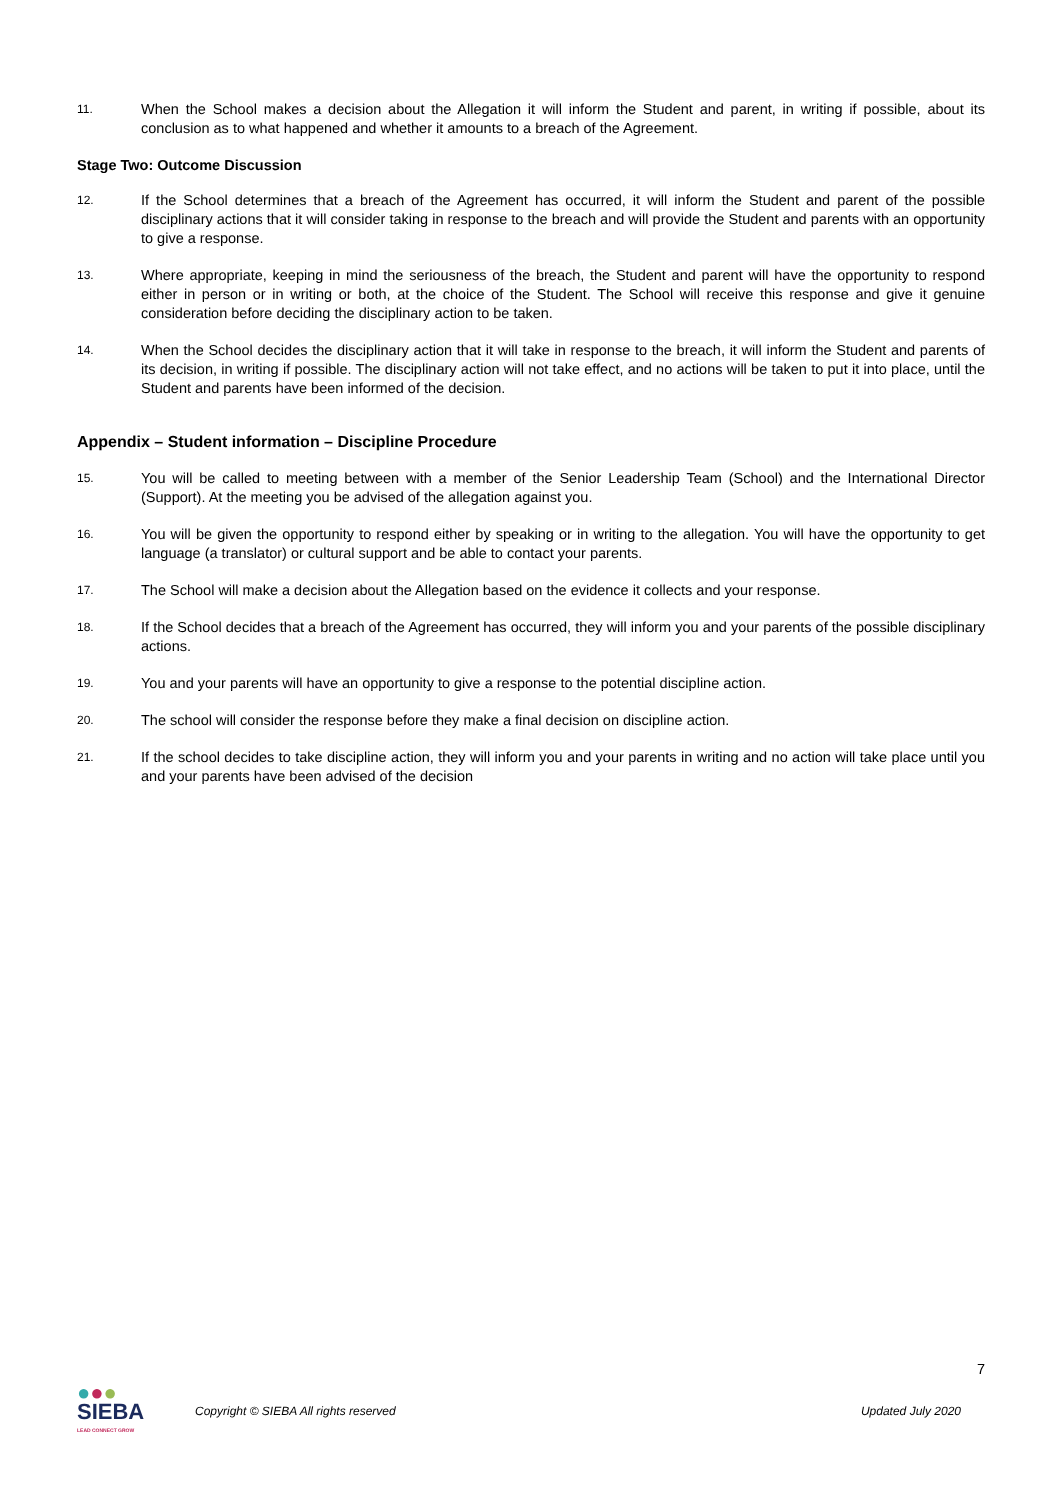11.
When the School makes a decision about the Allegation it will inform the Student and parent, in writing if possible, about its conclusion as to what happened and whether it amounts to a breach of the Agreement.
Stage Two: Outcome Discussion
12.
If the School determines that a breach of the Agreement has occurred, it will inform the Student and parent of the possible disciplinary actions that it will consider taking in response to the breach and will provide the Student and parents with an opportunity to give a response.
13.
Where appropriate, keeping in mind the seriousness of the breach, the Student and parent will have the opportunity to respond either in person or in writing or both, at the choice of the Student. The School will receive this response and give it genuine consideration before deciding the disciplinary action to be taken.
14.
When the School decides the disciplinary action that it will take in response to the breach, it will inform the Student and parents of its decision, in writing if possible. The disciplinary action will not take effect, and no actions will be taken to put it into place, until the Student and parents have been informed of the decision.
Appendix – Student information – Discipline Procedure
15.
You will be called to meeting between with a member of the Senior Leadership Team (School) and the International Director (Support). At the meeting you be advised of the allegation against you.
16.
You will be given the opportunity to respond either by speaking or in writing to the allegation. You will have the opportunity to get language (a translator) or cultural support and be able to contact your parents.
17.
The School will make a decision about the Allegation based on the evidence it collects and your response.
18.
If the School decides that a breach of the Agreement has occurred, they will inform you and your parents of the possible disciplinary actions.
19.
You and your parents will have an opportunity to give a response to the potential discipline action.
20.
The school will consider the response before they make a final decision on discipline action.
21.
If the school decides to take discipline action, they will inform you and your parents in writing and no action will take place until you and your parents have been advised of the decision
7
●●●
SIEBA
LEAD CONNECT GROW
Copyright © SIEBA All rights reserved
Updated July 2020